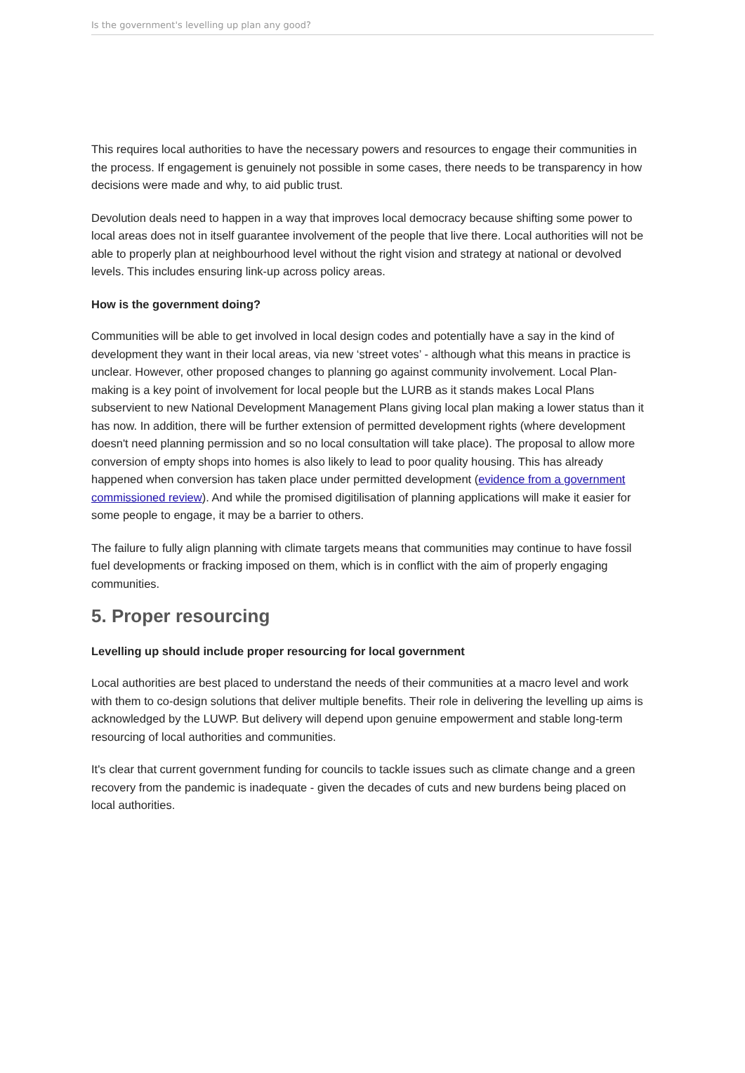Is the government's levelling up plan any good?
This requires local authorities to have the necessary powers and resources to engage their communities in the process. If engagement is genuinely not possible in some cases, there needs to be transparency in how decisions were made and why, to aid public trust.
Devolution deals need to happen in a way that improves local democracy because shifting some power to local areas does not in itself guarantee involvement of the people that live there. Local authorities will not be able to properly plan at neighbourhood level without the right vision and strategy at national or devolved levels. This includes ensuring link-up across policy areas.
How is the government doing?
Communities will be able to get involved in local design codes and potentially have a say in the kind of development they want in their local areas, via new ‘street votes’ - although what this means in practice is unclear. However, other proposed changes to planning go against community involvement. Local Plan-making is a key point of involvement for local people but the LURB as it stands makes Local Plans subservient to new National Development Management Plans giving local plan making a lower status than it has now. In addition, there will be further extension of permitted development rights (where development doesn't need planning permission and so no local consultation will take place). The proposal to allow more conversion of empty shops into homes is also likely to lead to poor quality housing. This has already happened when conversion has taken place under permitted development (evidence from a government commissioned review). And while the promised digitilisation of planning applications will make it easier for some people to engage, it may be a barrier to others.
The failure to fully align planning with climate targets means that communities may continue to have fossil fuel developments or fracking imposed on them, which is in conflict with the aim of properly engaging communities.
5. Proper resourcing
Levelling up should include proper resourcing for local government
Local authorities are best placed to understand the needs of their communities at a macro level and work with them to co-design solutions that deliver multiple benefits. Their role in delivering the levelling up aims is acknowledged by the LUWP. But delivery will depend upon genuine empowerment and stable long-term resourcing of local authorities and communities.
It's clear that current government funding for councils to tackle issues such as climate change and a green recovery from the pandemic is inadequate - given the decades of cuts and new burdens being placed on local authorities.